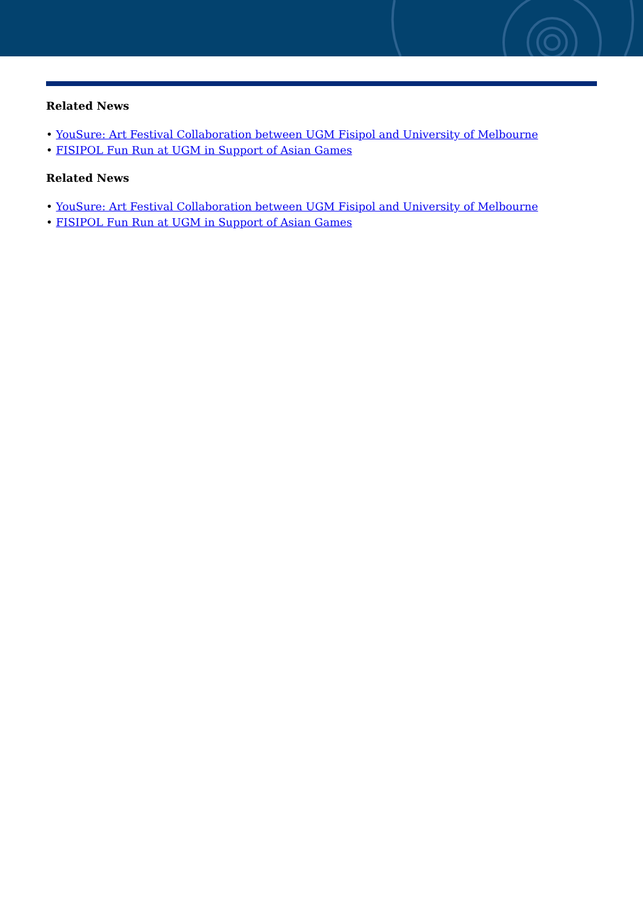Related News
• YouSure: Art Festival Collaboration between UGM Fisipol and University of Melbourne
• FISIPOL Fun Run at UGM in Support of Asian Games
Related News
• YouSure: Art Festival Collaboration between UGM Fisipol and University of Melbourne
• FISIPOL Fun Run at UGM in Support of Asian Games